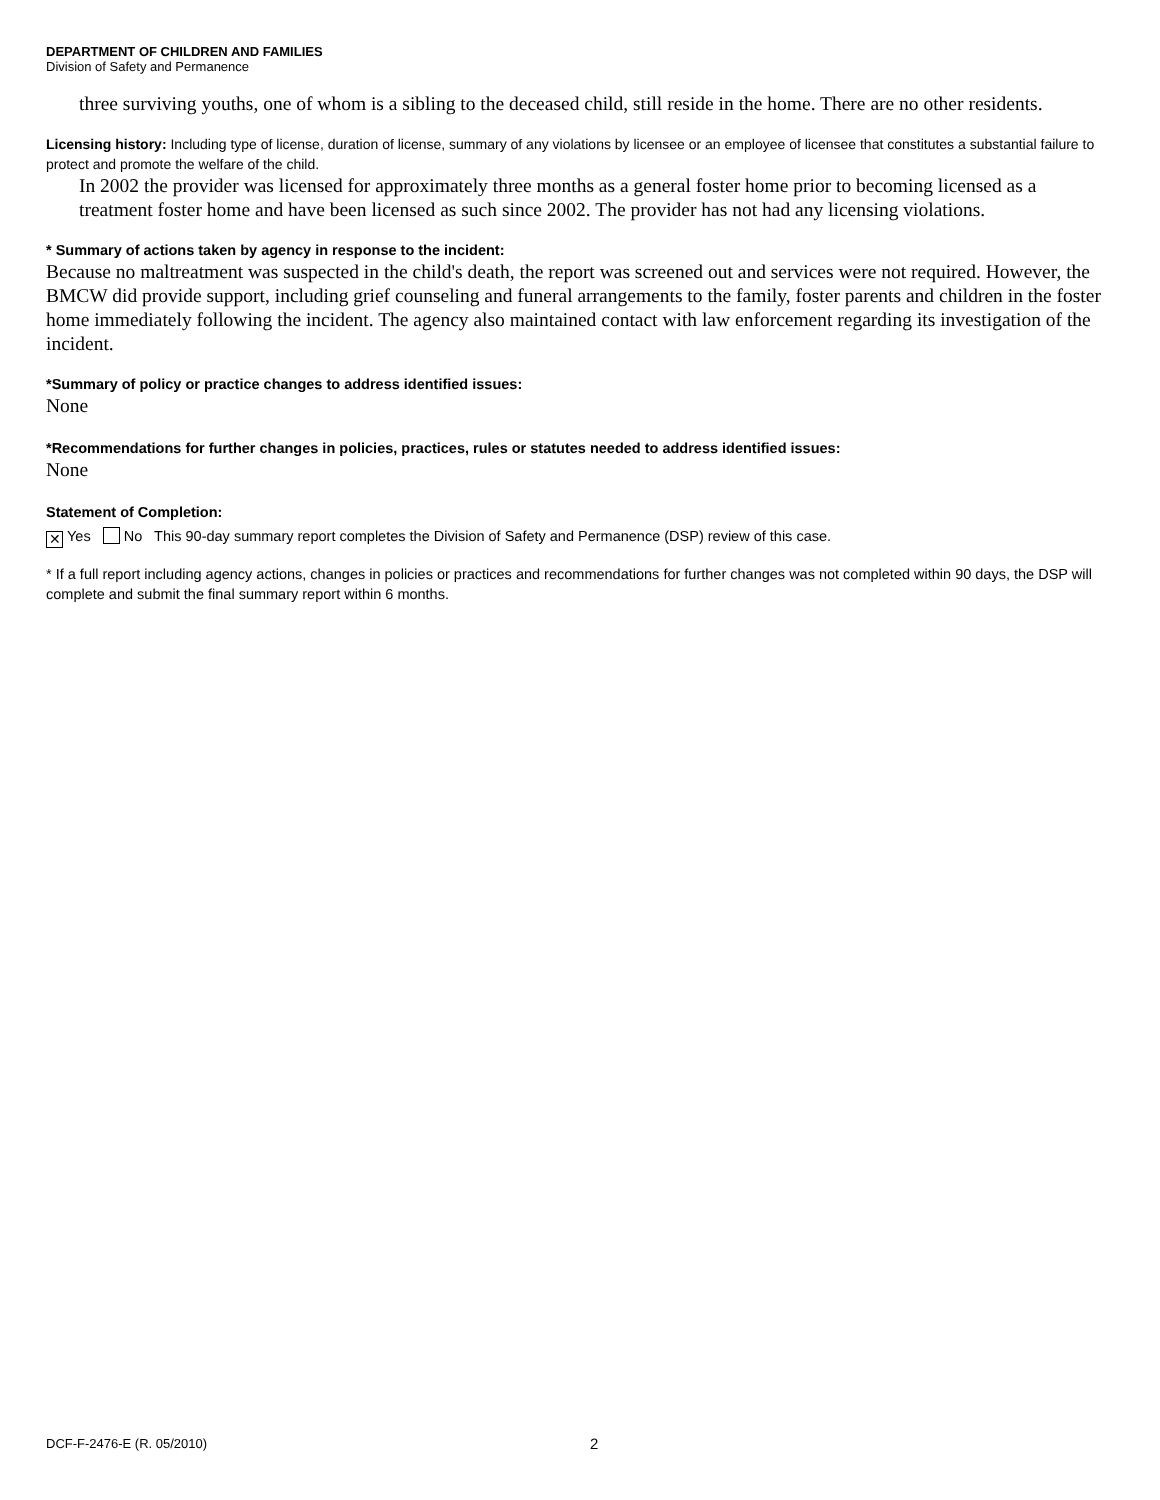DEPARTMENT OF CHILDREN AND FAMILIES
Division of Safety and Permanence
three surviving youths, one of whom is a sibling to the deceased child, still reside in the home. There are no other residents.
Licensing history: Including type of license, duration of license, summary of any violations by licensee or an employee of licensee that constitutes a substantial failure to protect and promote the welfare of the child.
In 2002 the provider was licensed for approximately three months as a general foster home prior to becoming licensed as a treatment foster home and have been licensed as such since 2002. The provider has not had any licensing violations.
* Summary of actions taken by agency in response to the incident:
Because no maltreatment was suspected in the child's death, the report was screened out and services were not required. However, the BMCW did provide support, including grief counseling and funeral arrangements to the family, foster parents and children in the foster home immediately following the incident. The agency also maintained contact with law enforcement regarding its investigation of the incident.
*Summary of policy or practice changes to address identified issues:
None
*Recommendations for further changes in policies, practices, rules or statutes needed to address identified issues:
None
Statement of Completion:
✕ Yes No This 90-day summary report completes the Division of Safety and Permanence (DSP) review of this case.
* If a full report including agency actions, changes in policies or practices and recommendations for further changes was not completed within 90 days, the DSP will complete and submit the final summary report within 6 months.
DCF-F-2476-E (R. 05/2010) 2